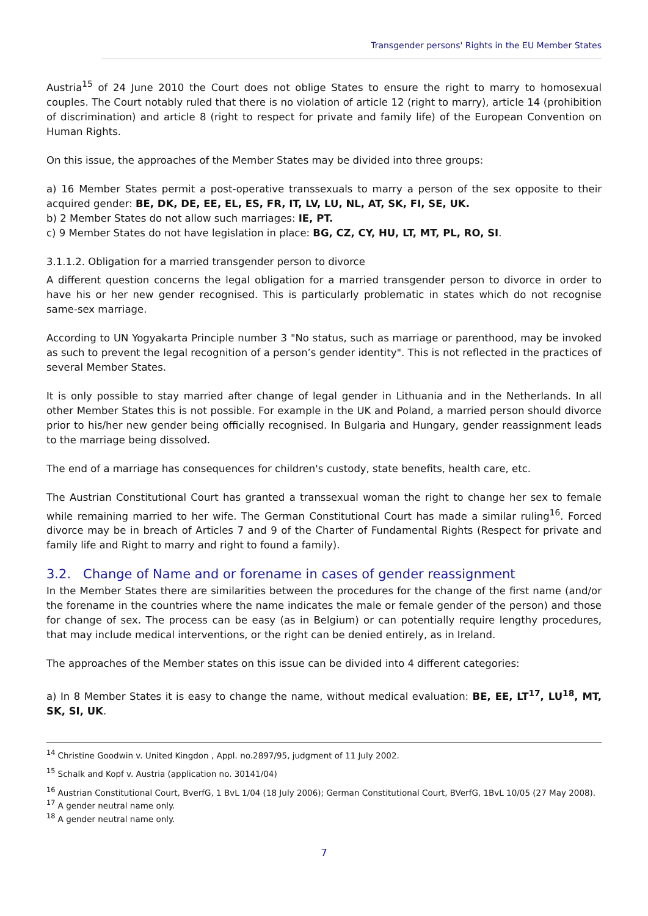Transgender persons' Rights in the EU Member States
Austria<sup>15</sup> of 24 June 2010 the Court does not oblige States to ensure the right to marry to homosexual couples. The Court notably ruled that there is no violation of article 12 (right to marry), article 14 (prohibition of discrimination) and article 8 (right to respect for private and family life) of the European Convention on Human Rights.
On this issue, the approaches of the Member States may be divided into three groups:
a) 16 Member States permit a post-operative transsexuals to marry a person of the sex opposite to their acquired gender: BE, DK, DE, EE, EL, ES, FR, IT, LV, LU, NL, AT, SK, FI, SE, UK.
b) 2 Member States do not allow such marriages: IE, PT.
c) 9 Member States do not have legislation in place: BG, CZ, CY, HU, LT, MT, PL, RO, SI.
3.1.1.2. Obligation for a married transgender person to divorce
A different question concerns the legal obligation for a married transgender person to divorce in order to have his or her new gender recognised. This is particularly problematic in states which do not recognise same-sex marriage.
According to UN Yogyakarta Principle number 3 "No status, such as marriage or parenthood, may be invoked as such to prevent the legal recognition of a person’s gender identity". This is not reflected in the practices of several Member States.
It is only possible to stay married after change of legal gender in Lithuania and in the Netherlands. In all other Member States this is not possible. For example in the UK and Poland, a married person should divorce prior to his/her new gender being officially recognised. In Bulgaria and Hungary, gender reassignment leads to the marriage being dissolved.
The end of a marriage has consequences for children's custody, state benefits, health care, etc.
The Austrian Constitutional Court has granted a transsexual woman the right to change her sex to female while remaining married to her wife. The German Constitutional Court has made a similar ruling<sup>16</sup>. Forced divorce may be in breach of Articles 7 and 9 of the Charter of Fundamental Rights (Respect for private and family life and Right to marry and right to found a family).
3.2. Change of Name and or forename in cases of gender reassignment
In the Member States there are similarities between the procedures for the change of the first name (and/or the forename in the countries where the name indicates the male or female gender of the person) and those for change of sex. The process can be easy (as in Belgium) or can potentially require lengthy procedures, that may include medical interventions, or the right can be denied entirely, as in Ireland.
The approaches of the Member states on this issue can be divided into 4 different categories:
a) In 8 Member States it is easy to change the name, without medical evaluation: BE, EE, LT<sup>17</sup>, LU<sup>18</sup>, MT, SK, SI, UK.
<sup>14</sup> Christine Goodwin v. United Kingdon , Appl. no.2897/95, judgment of 11 July 2002.
<sup>15</sup> Schalk and Kopf v. Austria (application no. 30141/04)
<sup>16</sup> Austrian Constitutional Court, BverfG, 1 BvL 1/04 (18 July 2006); German Constitutional Court, BVerfG, 1BvL 10/05 (27 May 2008).
<sup>17</sup> A gender neutral name only.
<sup>18</sup> A gender neutral name only.
7